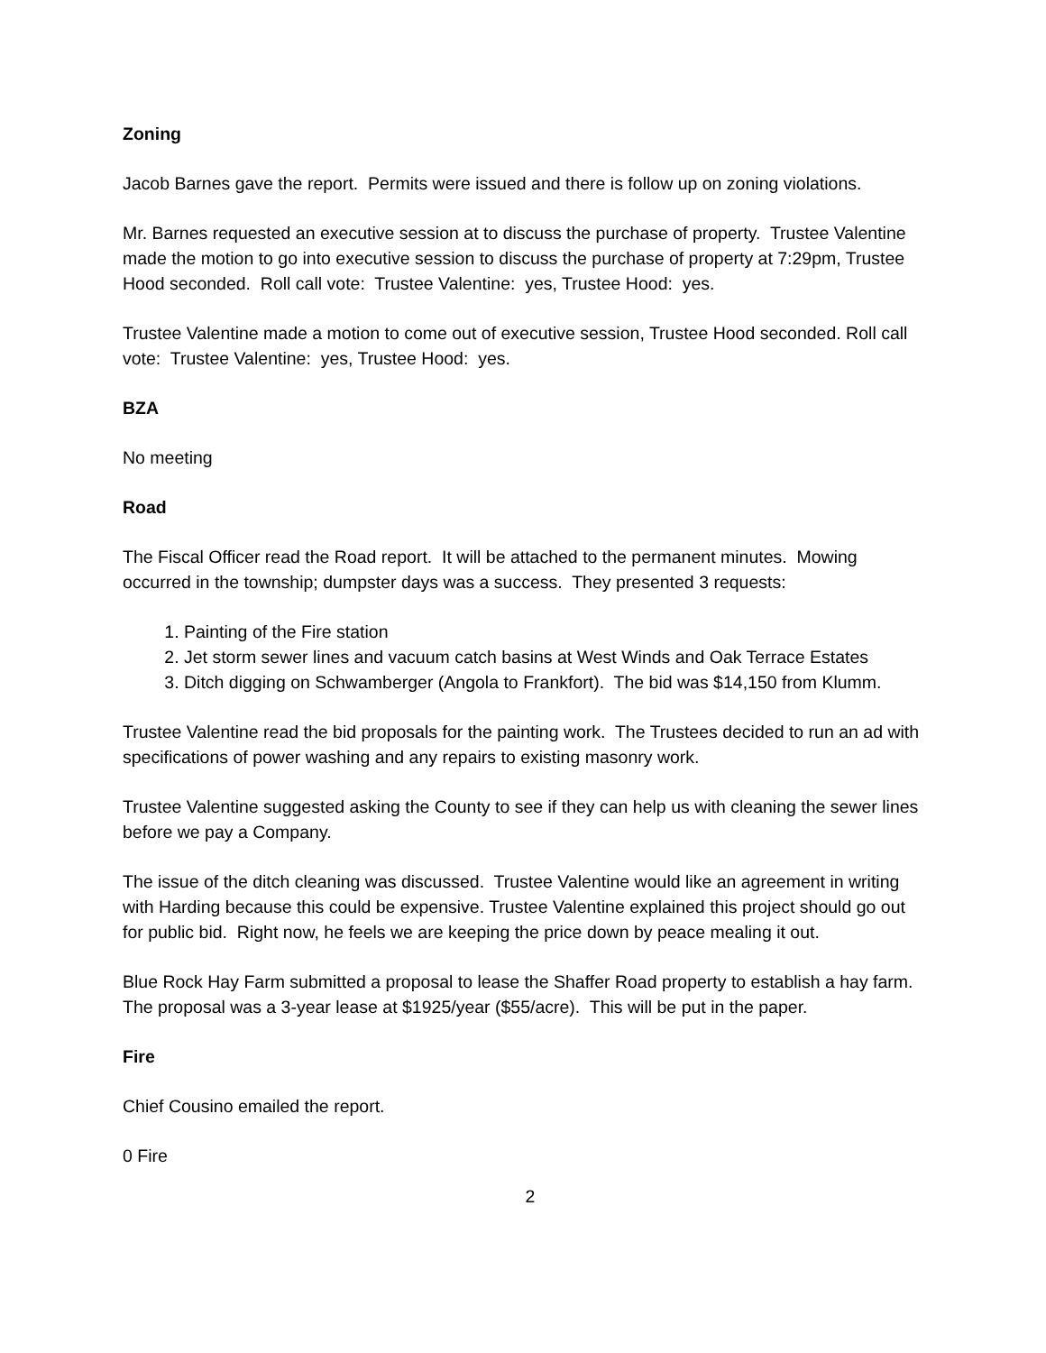Zoning
Jacob Barnes gave the report. Permits were issued and there is follow up on zoning violations.
Mr. Barnes requested an executive session at to discuss the purchase of property. Trustee Valentine made the motion to go into executive session to discuss the purchase of property at 7:29pm, Trustee Hood seconded. Roll call vote: Trustee Valentine: yes, Trustee Hood: yes.
Trustee Valentine made a motion to come out of executive session, Trustee Hood seconded. Roll call vote: Trustee Valentine: yes, Trustee Hood: yes.
BZA
No meeting
Road
The Fiscal Officer read the Road report. It will be attached to the permanent minutes. Mowing occurred in the township; dumpster days was a success. They presented 3 requests:
1. Painting of the Fire station
2. Jet storm sewer lines and vacuum catch basins at West Winds and Oak Terrace Estates
3. Ditch digging on Schwamberger (Angola to Frankfort). The bid was $14,150 from Klumm.
Trustee Valentine read the bid proposals for the painting work. The Trustees decided to run an ad with specifications of power washing and any repairs to existing masonry work.
Trustee Valentine suggested asking the County to see if they can help us with cleaning the sewer lines before we pay a Company.
The issue of the ditch cleaning was discussed. Trustee Valentine would like an agreement in writing with Harding because this could be expensive. Trustee Valentine explained this project should go out for public bid. Right now, he feels we are keeping the price down by peace mealing it out.
Blue Rock Hay Farm submitted a proposal to lease the Shaffer Road property to establish a hay farm. The proposal was a 3-year lease at $1925/year ($55/acre). This will be put in the paper.
Fire
Chief Cousino emailed the report.
0 Fire
2